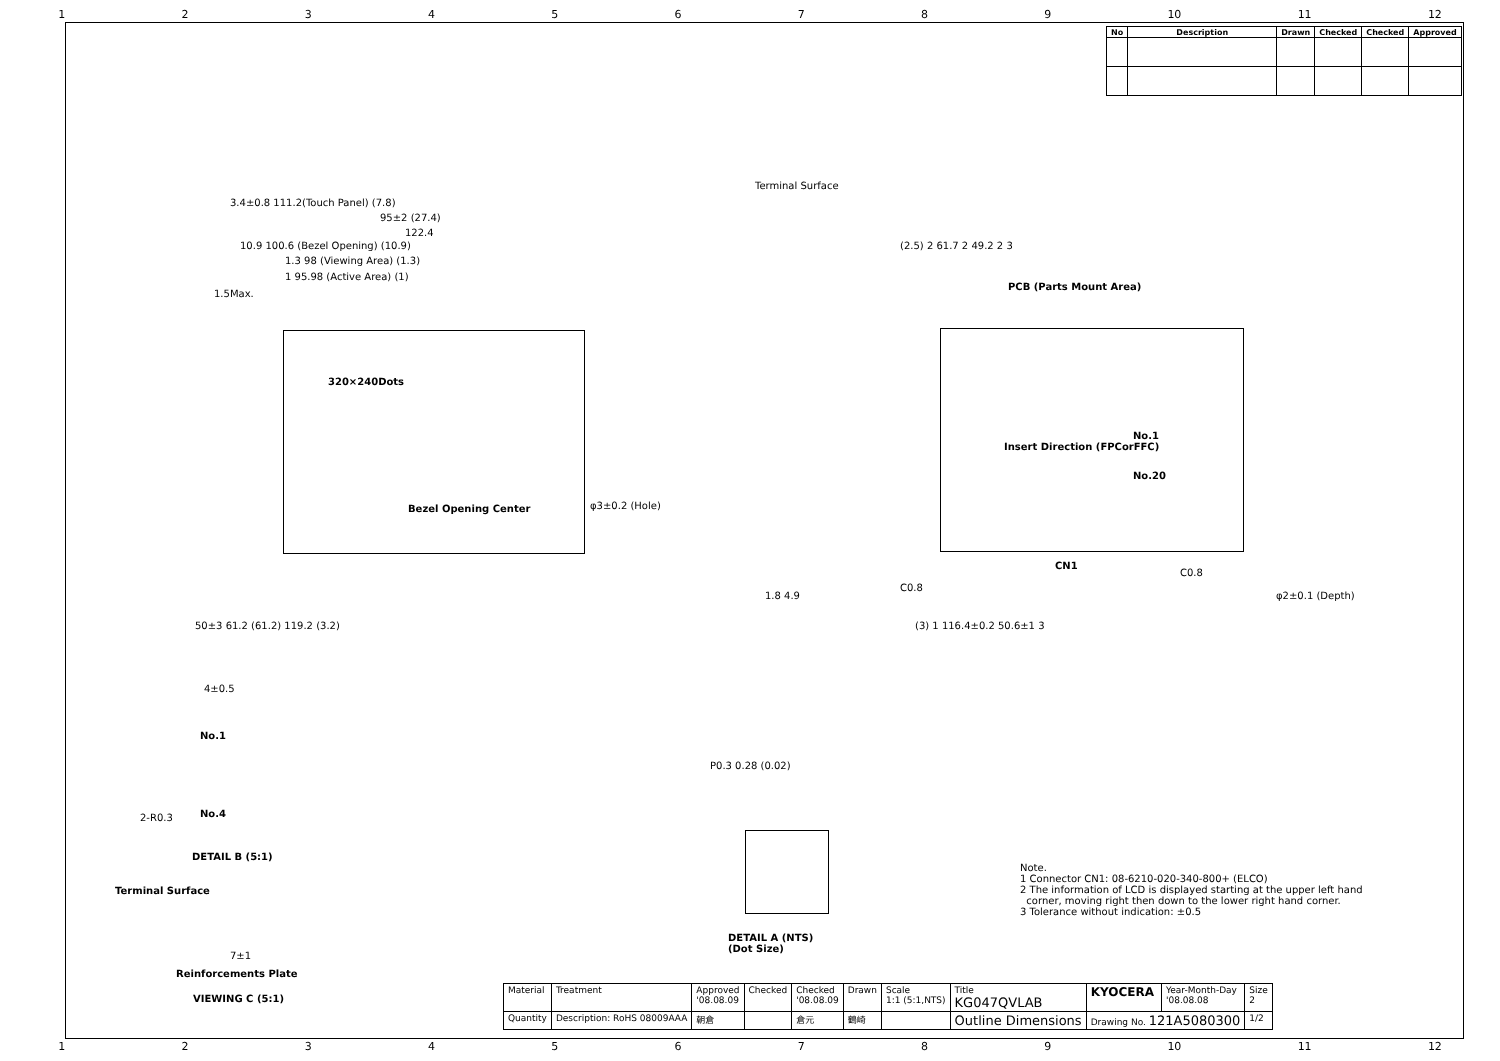123456789 10 11 12
| No | Description | Drawn | Checked | Checked | Approved |
| --- | --- | --- | --- | --- | --- |
3.4±0.8 111.2(Touch Panel) (7.8)
95±2 (27.4)
122.4
10.9 100.6 (Bezel Opening) (10.9)
1.3 98 (Viewing Area) (1.3)
1 95.98 (Active Area) (1)
1.5Max.
320×240Dots
Bezel Opening Center φ3±0.2 (Hole)
50±3 61.2 (61.2) 119.2 (3.2)
(2.5) 2 61.7 2 49.2 2 3
PCB (Parts Mount Area)
Insert Direction (FPCorFFC)
No.1
No.20
CN1
C0.8
φ2±0.1 (Depth)
C0.8
(3) 1 116.4±0.2 50.6±1 3
1.8 4.9
4±0.5
No.1
No.4
2-R0.3
DETAIL B (5:1)
Terminal Surface
7±1
Reinforcements Plate
VIEWING C (5:1)
P0.3 0.28 (0.02)
DETAIL A (NTS)
(Dot Size)
Terminal Surface
Note.
1 Connector CN1: 08-6210-020-340-800+ (ELCO)
2 The information of LCD is displayed starting at the upper left hand
corner, moving right then down to the lower right hand corner.
3 Tolerance without indication: ±0.5
| Material | Treatment | Approved '08.08.09 | Checked | Checked '08.08.09 | Drawn | Scale 1:1 (5:1,NTS) | Title KG047QVLAB | KYOCERA | Year-Month-Day '08.08.08 | Size 2 |
| Quantity | Description: RoHS 08009AAA | 朝倉 | | 倉元 | 鶴崎 | | Outline Dimensions | Drawing No. 121A5080300 | | 1/2 |
123456789 10 11 12